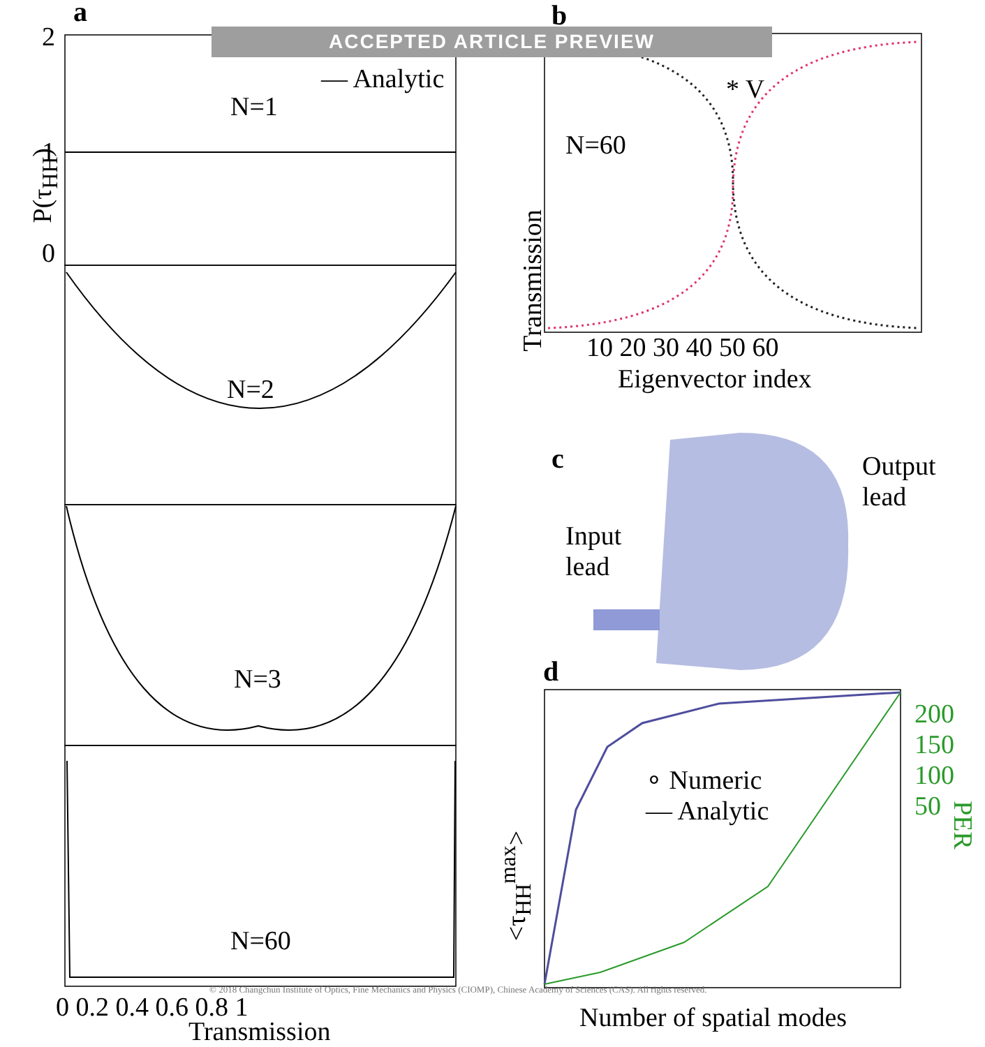a
b
c
d
ACCEPTED ARTICLE PREVIEW
— Analytic
N=1
N=2
N=3
N=60
2
1
0
P(τ<sub>HH</sub>)
0 0.2 0.4 0.6 0.8 1
Transmission
* V
N=60
10 20 30 40 50 60
Eigenvector index
Transmission
Output
lead
Input
lead
∘ Numeric
— Analytic
Number of spatial modes
<τ<sub>HH</sub><sup>max</sup>>
200
150
100
50
PER
© 2018 Changchun Institute of Optics, Fine Mechanics and Physics (CIOMP), Chinese Academy of Sciences (CAS). All rights reserved.